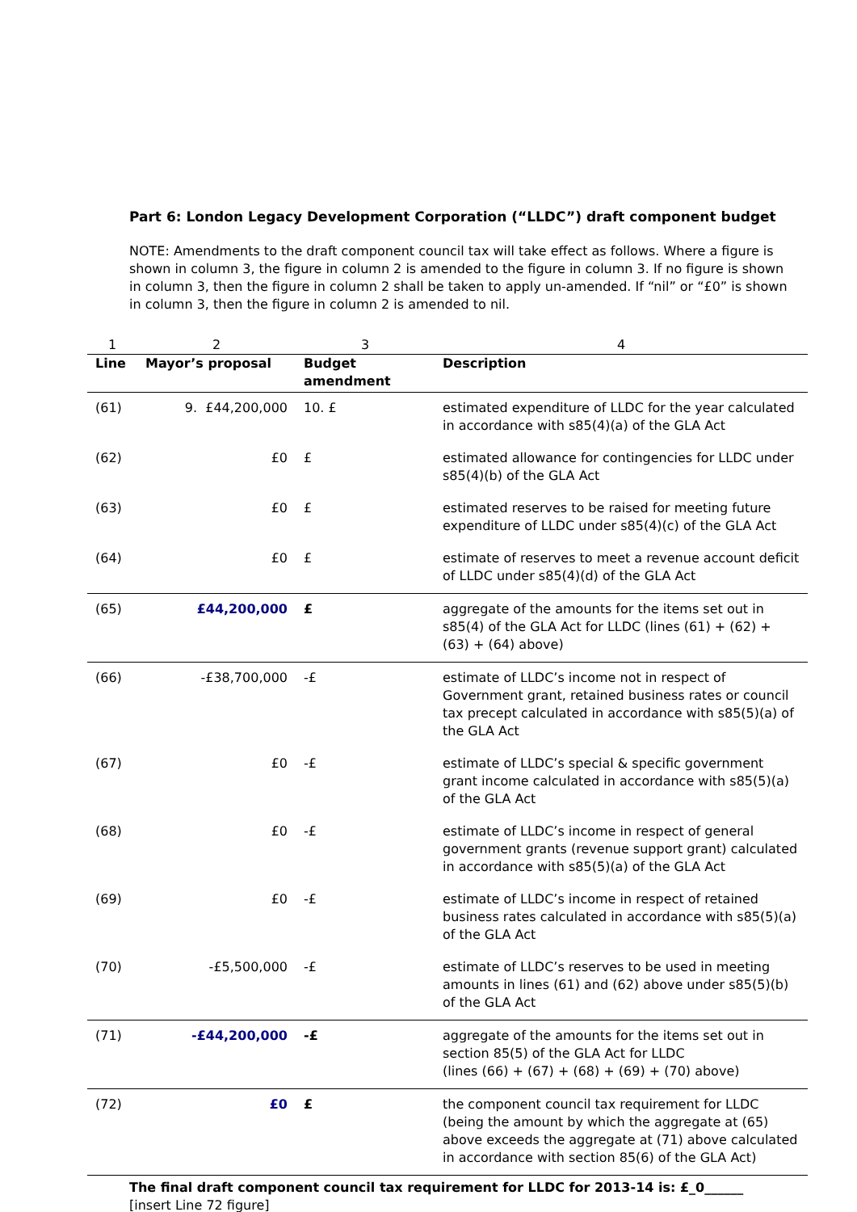Part 6: London Legacy Development Corporation (“LLDC”) draft component budget
NOTE: Amendments to the draft component council tax will take effect as follows. Where a figure is shown in column 3, the figure in column 2 is amended to the figure in column 3. If no figure is shown in column 3, then the figure in column 2 shall be taken to apply un-amended. If “nil” or “£0” is shown in column 3, then the figure in column 2 is amended to nil.
| 1 | 2 | 3 | 4 |
| Line | Mayor’s proposal | Budget amendment | Description |
| (61) | 9. £44,200,000 | 10. £ | estimated expenditure of LLDC for the year calculated in accordance with s85(4)(a) of the GLA Act |
| (62) | £0 | £ | estimated allowance for contingencies for LLDC under s85(4)(b) of the GLA Act |
| (63) | £0 | £ | estimated reserves to be raised for meeting future expenditure of LLDC under s85(4)(c) of the GLA Act |
| (64) | £0 | £ | estimate of reserves to meet a revenue account deficit of LLDC under s85(4)(d) of the GLA Act |
| (65) | £44,200,000 | £ | aggregate of the amounts for the items set out in s85(4) of the GLA Act for LLDC (lines (61) + (62) + (63) + (64) above) |
| (66) | -£38,700,000 | -£ | estimate of LLDC’s income not in respect of Government grant, retained business rates or council tax precept calculated in accordance with s85(5)(a) of the GLA Act |
| (67) | £0 | -£ | estimate of LLDC’s special & specific government grant income calculated in accordance with s85(5)(a) of the GLA Act |
| (68) | £0 | -£ | estimate of LLDC’s income in respect of general government grants (revenue support grant) calculated in accordance with s85(5)(a) of the GLA Act |
| (69) | £0 | -£ | estimate of LLDC’s income in respect of retained business rates calculated in accordance with s85(5)(a) of the GLA Act |
| (70) | -£5,500,000 | -£ | estimate of LLDC’s reserves to be used in meeting amounts in lines (61) and (62) above under s85(5)(b) of the GLA Act |
| (71) | -£44,200,000 | -£ | aggregate of the amounts for the items set out in section 85(5) of the GLA Act for LLDC (lines (66) + (67) + (68) + (69) + (70) above) |
| (72) | £0 | £ | the component council tax requirement for LLDC (being the amount by which the aggregate at (65) above exceeds the aggregate at (71) above calculated in accordance with section 85(6) of the GLA Act) |
The final draft component council tax requirement for LLDC for 2013-14 is: £_0______
[insert Line 72 figure]